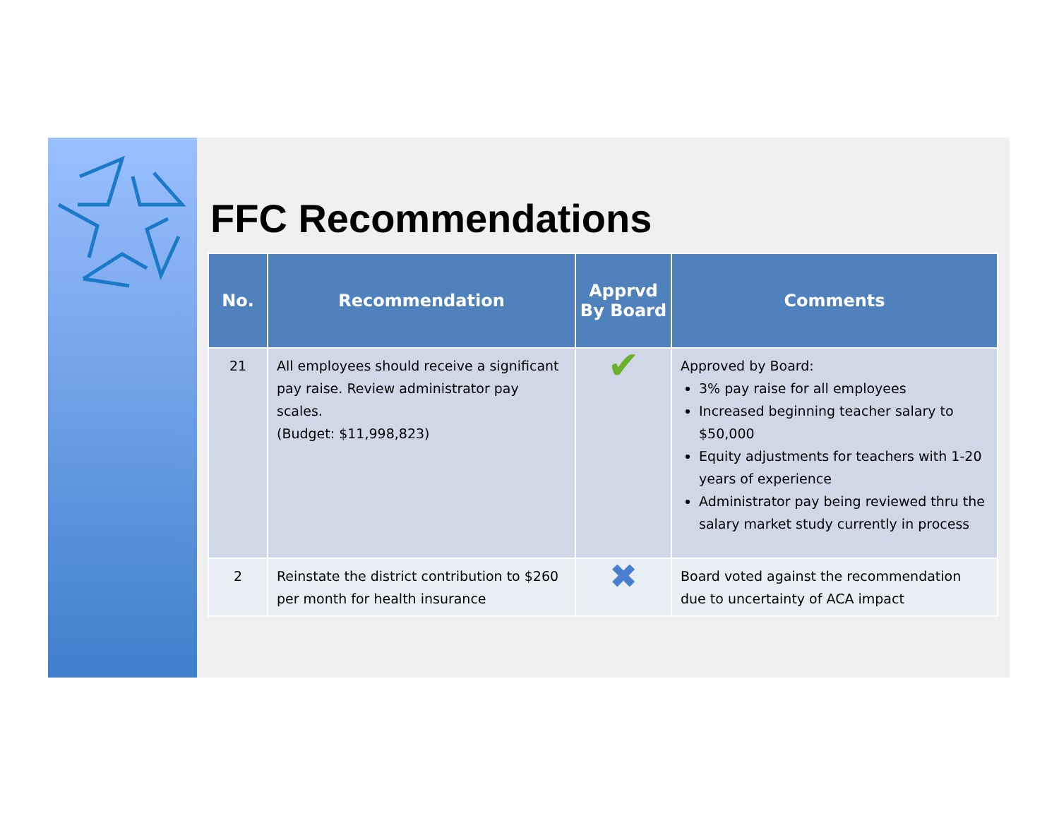FFC Recommendations
| No. | Recommendation | Apprvd By Board | Comments |
| --- | --- | --- | --- |
| 21 | All employees should receive a significant pay raise. Review administrator pay scales. (Budget: $11,998,823) | ✔ | Approved by Board: 3% pay raise for all employees Increased beginning teacher salary to $50,000 Equity adjustments for teachers with 1-20 years of experience Administrator pay being reviewed thru the salary market study currently in process |
| 2 | Reinstate the district contribution to $260 per month for health insurance | ✖ | Board voted against the recommendation due to uncertainty of ACA impact |